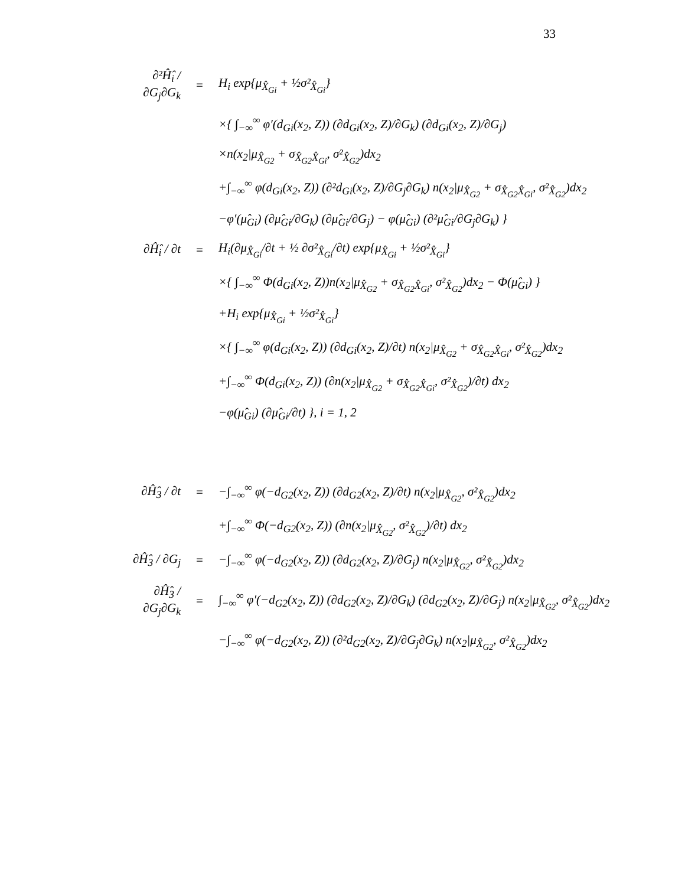33
| ∂²Ĥ̂<sub>i</sub> / ∂G<sub>j</sub>∂G<sub>k</sub> | = | H<sub>i</sub> exp{μ<sub>X̂<sub>Gi</sub></sub> + ½σ²<sub>X̂<sub>Gi</sub></sub>} |
| | | ×{ ∫<sub>−∞</sub><sup>∞</sup> φ′(d<sub>Gi</sub>(x<sub>2</sub>, Z)) (∂d<sub>Gi</sub>(x<sub>2</sub>, Z)/∂G<sub>k</sub>) (∂d<sub>Gi</sub>(x<sub>2</sub>, Z)/∂G<sub>j</sub>) |
| | | ×n(x<sub>2</sub>/μ<sub>X̂<sub>G2</sub></sub> + σ<sub>X̂<sub>G2</sub>X̂<sub>Gi</sub></sub>, σ²<sub>X̂<sub>G2</sub></sub>)dx<sub>2</sub> |
| | | +∫<sub>−∞</sub><sup>∞</sup> φ(d<sub>Gi</sub>(x<sub>2</sub>, Z)) (∂²d<sub>Gi</sub>(x<sub>2</sub>, Z)/∂G<sub>j</sub>∂G<sub>k</sub>) n(x<sub>2</sub>/μ<sub>X̂<sub>G2</sub></sub> + σ<sub>X̂<sub>G2</sub>X̂<sub>Gi</sub></sub>, σ²<sub>X̂<sub>G2</sub></sub>)dx<sub>2</sub> |
| | | −φ′(μ̂<sub>Gi</sub>) (∂μ̂<sub>Gi</sub>/∂G<sub>k</sub>) (∂μ̂<sub>Gi</sub>/∂G<sub>j</sub>) − φ(μ̂<sub>Gi</sub>) (∂²μ̂<sub>Gi</sub>/∂G<sub>j</sub>∂G<sub>k</sub>) } |
| ∂Ĥ̂<sub>i</sub> / ∂t | = | H<sub>i</sub>(∂μ<sub>X̂<sub>Gi</sub></sub>/∂t + ½ ∂σ²<sub>X̂<sub>Gi</sub></sub>/∂t) exp{μ<sub>X̂<sub>Gi</sub></sub> + ½σ²<sub>X̂<sub>Gi</sub></sub>} |
| | | ×{ ∫<sub>−∞</sub><sup>∞</sup> Φ(d<sub>Gi</sub>(x<sub>2</sub>, Z))n(x<sub>2</sub>/μ<sub>X̂<sub>G2</sub></sub> + σ<sub>X̂<sub>G2</sub>X̂<sub>Gi</sub></sub>, σ²<sub>X̂<sub>G2</sub></sub>)dx<sub>2</sub> − Φ(μ̂<sub>Gi</sub>) } |
| | | +H<sub>i</sub> exp{μ<sub>X̂<sub>Gi</sub></sub> + ½σ²<sub>X̂<sub>Gi</sub></sub>} |
| | | ×{ ∫<sub>−∞</sub><sup>∞</sup> φ(d<sub>Gi</sub>(x<sub>2</sub>, Z)) (∂d<sub>Gi</sub>(x<sub>2</sub>, Z)/∂t) n(x<sub>2</sub>/μ<sub>X̂<sub>G2</sub></sub> + σ<sub>X̂<sub>G2</sub>X̂<sub>Gi</sub></sub>, σ²<sub>X̂<sub>G2</sub></sub>)dx<sub>2</sub> |
| | | +∫<sub>−∞</sub><sup>∞</sup> Φ(d<sub>Gi</sub>(x<sub>2</sub>, Z)) (∂n(x<sub>2</sub>/μ<sub>X̂<sub>G2</sub></sub> + σ<sub>X̂<sub>G2</sub>X̂<sub>Gi</sub></sub>, σ²<sub>X̂<sub>G2</sub></sub>)/∂t) dx<sub>2</sub> |
| | | −φ(μ̂<sub>Gi</sub>) (∂μ̂<sub>Gi</sub>/∂t) }, i = 1, 2 |
| ∂Ĥ̂<sub>3</sub> / ∂t | = | −∫<sub>−∞</sub><sup>∞</sup> φ(−d<sub>G2</sub>(x<sub>2</sub>, Z)) (∂d<sub>G2</sub>(x<sub>2</sub>, Z)/∂t) n(x<sub>2</sub>/μ<sub>X̂<sub>G2</sub></sub>, σ²<sub>X̂<sub>G2</sub></sub>)dx<sub>2</sub> |
| | | +∫<sub>−∞</sub><sup>∞</sup> Φ(−d<sub>G2</sub>(x<sub>2</sub>, Z)) (∂n(x<sub>2</sub>/μ<sub>X̂<sub>G2</sub></sub>, σ²<sub>X̂<sub>G2</sub></sub>)/∂t) dx<sub>2</sub> |
| ∂Ĥ̂<sub>3</sub> / ∂G<sub>j</sub> | = | −∫<sub>−∞</sub><sup>∞</sup> φ(−d<sub>G2</sub>(x<sub>2</sub>, Z)) (∂d<sub>G2</sub>(x<sub>2</sub>, Z)/∂G<sub>j</sub>) n(x<sub>2</sub>/μ<sub>X̂<sub>G2</sub></sub>, σ²<sub>X̂<sub>G2</sub></sub>)dx<sub>2</sub> |
| ∂Ĥ̂<sub>3</sub> / ∂G<sub>j</sub>∂G<sub>k</sub> | = | ∫<sub>−∞</sub><sup>∞</sup> φ′(−d<sub>G2</sub>(x<sub>2</sub>, Z)) (∂d<sub>G2</sub>(x<sub>2</sub>, Z)/∂G<sub>k</sub>) (∂d<sub>G2</sub>(x<sub>2</sub>, Z)/∂G<sub>j</sub>) n(x<sub>2</sub>/μ<sub>X̂<sub>G2</sub></sub>, σ²<sub>X̂<sub>G2</sub></sub>)dx<sub>2</sub> |
| | | −∫<sub>−∞</sub><sup>∞</sup> φ(−d<sub>G2</sub>(x<sub>2</sub>, Z)) (∂²d<sub>G2</sub>(x<sub>2</sub>, Z)/∂G<sub>j</sub>∂G<sub>k</sub>) n(x<sub>2</sub>/μ<sub>X̂<sub>G2</sub></sub>, σ²<sub>X̂<sub>G2</sub></sub>)dx<sub>2</sub> |